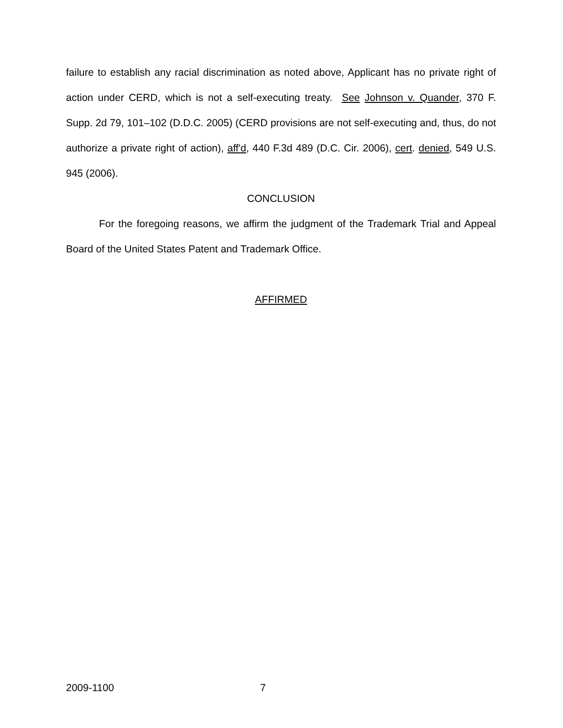failure to establish any racial discrimination as noted above, Applicant has no private right of action under CERD, which is not a self-executing treaty. See Johnson v. Quander, 370 F. Supp. 2d 79, 101–102 (D.D.C. 2005) (CERD provisions are not self-executing and, thus, do not authorize a private right of action), aff'd, 440 F.3d 489 (D.C. Cir. 2006), cert. denied, 549 U.S. 945 (2006).
CONCLUSION
For the foregoing reasons, we affirm the judgment of the Trademark Trial and Appeal Board of the United States Patent and Trademark Office.
AFFIRMED
2009-1100 7